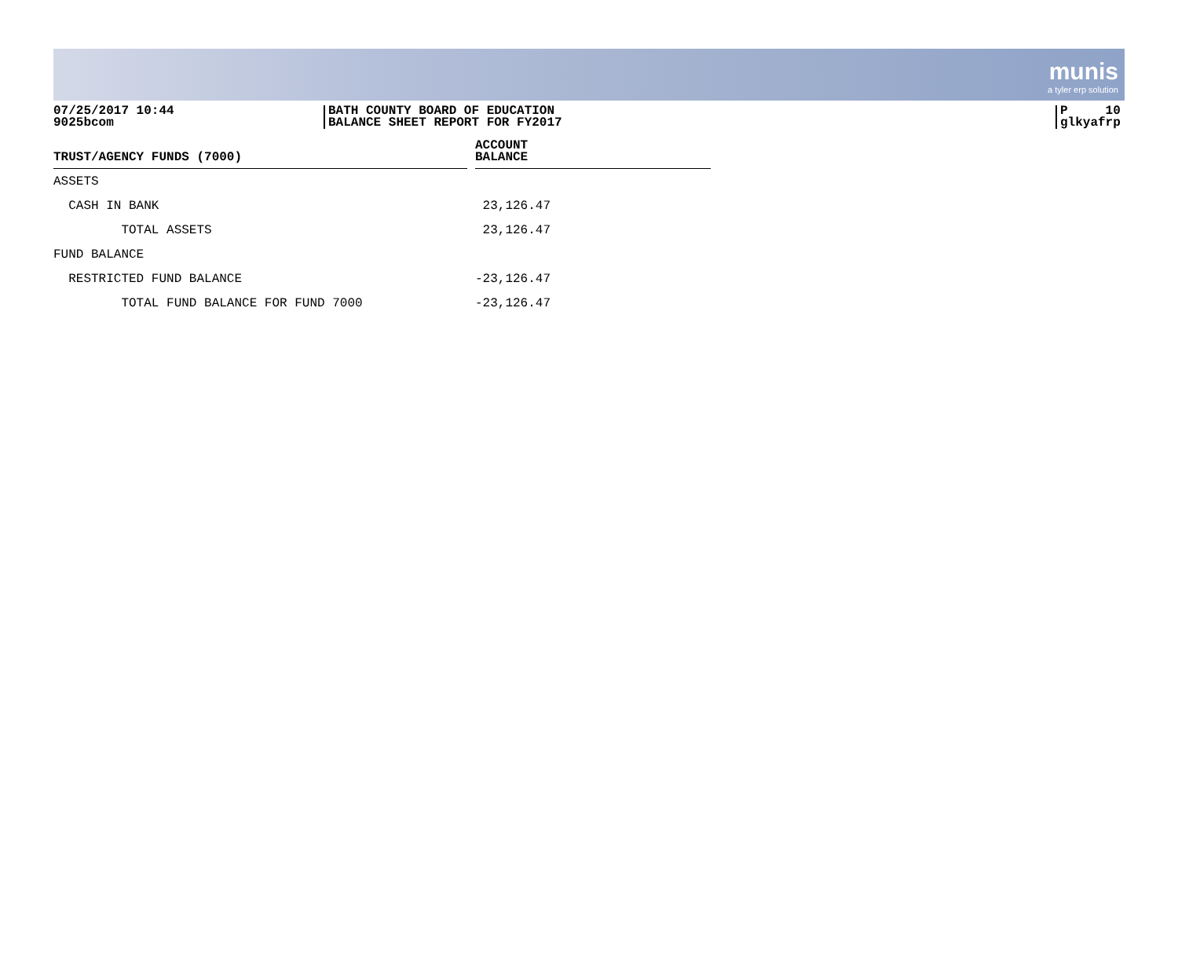munis
a tyler erp solution
07/25/2017 10:44
9025bcom
BATH COUNTY BOARD OF EDUCATION
BALANCE SHEET REPORT FOR FY2017
P 10
glkyafrp
| TRUST/AGENCY FUNDS (7000) | | ACCOUNT BALANCE |
| --- | --- | --- |
| ASSETS | | |
| CASH IN BANK | | 23,126.47 |
| TOTAL ASSETS | | 23,126.47 |
| FUND BALANCE | | |
| RESTRICTED FUND BALANCE | | -23,126.47 |
| TOTAL FUND BALANCE FOR FUND 7000 | | -23,126.47 |